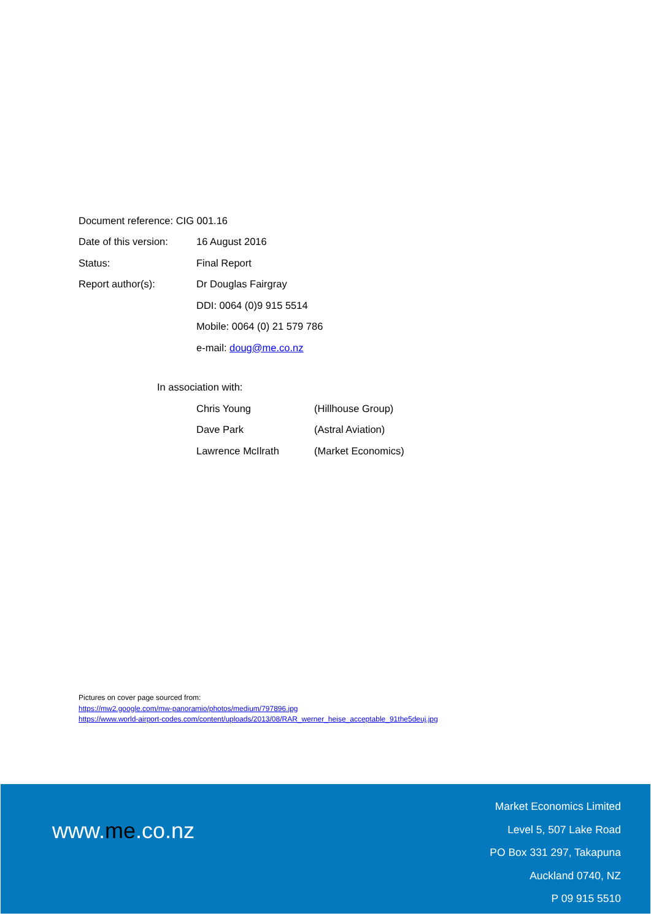Document reference: CIG 001.16
Date of this version:
16 August 2016
Status: Final Report
Report author(s): Dr Douglas Fairgray
DDI: 0064 (0)9 915 5514
Mobile: 0064 (0) 21 579 786
e-mail: doug@me.co.nz
In association with:
Chris Young (Hillhouse Group)
Dave Park (Astral Aviation)
Lawrence McIlrath (Market Economics)
Pictures on cover page sourced from:
https://mw2.google.com/mw-panoramio/photos/medium/797896.jpg
https://www.world-airport-codes.com/content/uploads/2013/08/RAR_werner_heise_acceptable_91the5deuj.jpg
www.me.co.nz
Market Economics Limited
Level 5, 507 Lake Road
PO Box 331 297, Takapuna
Auckland 0740, NZ
P 09 915 5510